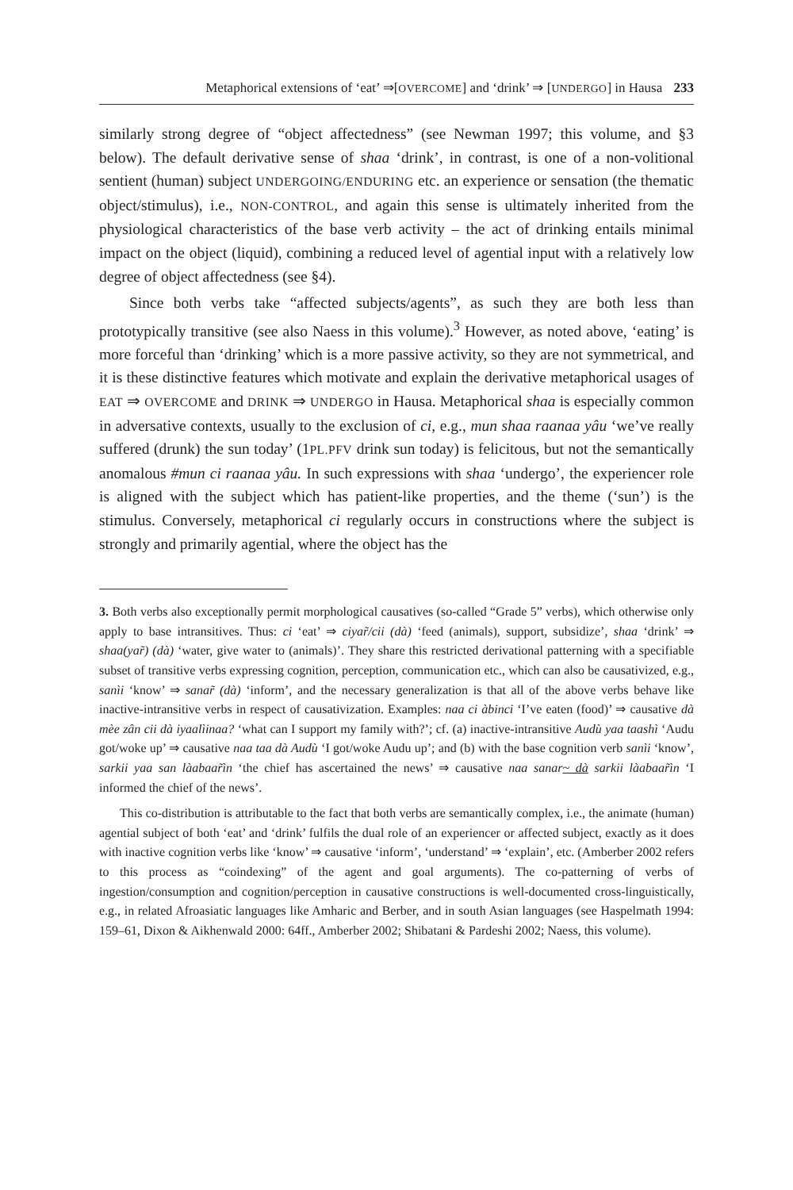Metaphorical extensions of ‘eat’ ⇒[OVERCOME] and ‘drink’ ⇒ [UNDERGO] in Hausa 233
similarly strong degree of “object affectedness” (see Newman 1997; this volume, and §3 below). The default derivative sense of shaa ‘drink’, in contrast, is one of a non-volitional sentient (human) subject UNDERGOING/ENDURING etc. an experience or sensation (the thematic object/stimulus), i.e., NON-CONTROL, and again this sense is ultimately inherited from the physiological characteristics of the base verb activity – the act of drinking entails minimal impact on the object (liquid), combining a reduced level of agential input with a relatively low degree of object affectedness (see §4).
Since both verbs take “affected subjects/agents”, as such they are both less than prototypically transitive (see also Naess in this volume).<sup>3</sup> However, as noted above, ‘eating’ is more forceful than ‘drinking’ which is a more passive activity, so they are not symmetrical, and it is these distinctive features which motivate and explain the derivative metaphorical usages of EAT ⇒ OVERCOME and DRINK ⇒ UNDERGO in Hausa. Metaphorical shaa is especially common in adversative contexts, usually to the exclusion of ci, e.g., mun shaa raanaa yâu ‘we’ve really suffered (drunk) the sun today’ (1PL.PFV drink sun today) is felicitous, but not the semantically anomalous #mun ci raanaa yâu. In such expressions with shaa ‘undergo’, the experiencer role is aligned with the subject which has patient-like properties, and the theme (‘sun’) is the stimulus. Conversely, metaphorical ci regularly occurs in constructions where the subject is strongly and primarily agential, where the object has the
3. Both verbs also exceptionally permit morphological causatives (so-called “Grade 5” verbs), which otherwise only apply to base intransitives. Thus: ci ‘eat’ ⇒ ciyar̃/cii (dà) ‘feed (animals), support, subsidize’, shaa ‘drink’ ⇒ shaa(yar̃) (dà) ‘water, give water to (animals)’. They share this restricted derivational patterning with a specifiable subset of transitive verbs expressing cognition, perception, communication etc., which can also be causativized, e.g., sanìi ‘know’ ⇒ sanar̃ (dà) ‘inform’, and the necessary generalization is that all of the above verbs behave like inactive-intransitive verbs in respect of causativization. Examples: naa ci àbinci ‘I’ve eaten (food)’ ⇒ causative dà mèe zân cii dà iyaalìinaa? ‘what can I support my family with?’; cf. (a) inactive-intransitive Audù yaa taashì ‘Audu got/woke up’ ⇒ causative naa taa dà Audù ‘I got/woke Audu up’; and (b) with the base cognition verb sanìi ‘know’, sarkii yaa san làabaar̃ìn ‘the chief has ascertained the news’ ⇒ causative naa sanar~ dà sarkii làabaar̃ìn ‘I informed the chief of the news’.
This co-distribution is attributable to the fact that both verbs are semantically complex, i.e., the animate (human) agential subject of both ‘eat’ and ‘drink’ fulfils the dual role of an experiencer or affected subject, exactly as it does with inactive cognition verbs like ‘know’ ⇒ causative ‘inform’, ‘understand’ ⇒ ‘explain’, etc. (Amberber 2002 refers to this process as “coindexing” of the agent and goal arguments). The co-patterning of verbs of ingestion/consumption and cognition/perception in causative constructions is well-documented cross-linguistically, e.g., in related Afroasiatic languages like Amharic and Berber, and in south Asian languages (see Haspelmath 1994: 159–61, Dixon & Aikhenwald 2000: 64ff., Amberber 2002; Shibatani & Pardeshi 2002; Naess, this volume).